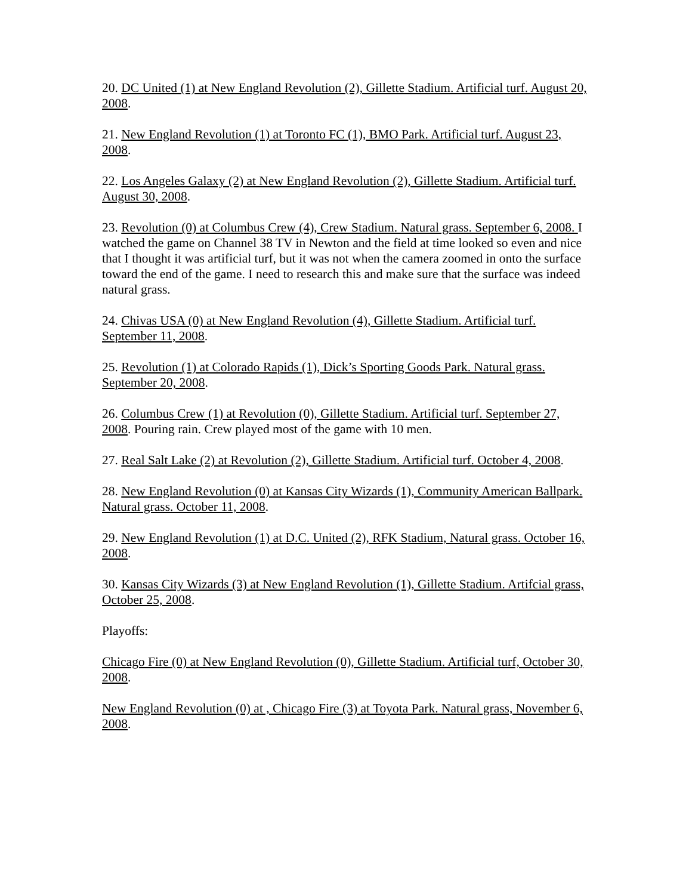20. DC United (1) at New England Revolution (2), Gillette Stadium. Artificial turf. August 20, 2008.
21. New England Revolution (1) at Toronto FC (1), BMO Park. Artificial turf. August 23, 2008.
22. Los Angeles Galaxy (2) at New England Revolution (2), Gillette Stadium. Artificial turf. August 30, 2008.
23. Revolution (0) at Columbus Crew (4), Crew Stadium. Natural grass. September 6, 2008. I watched the game on Channel 38 TV in Newton and the field at time looked so even and nice that I thought it was artificial turf, but it was not when the camera zoomed in onto the surface toward the end of the game. I need to research this and make sure that the surface was indeed natural grass.
24. Chivas USA (0) at New England Revolution (4), Gillette Stadium. Artificial turf. September 11, 2008.
25. Revolution (1) at Colorado Rapids (1), Dick’s Sporting Goods Park. Natural grass. September 20, 2008.
26. Columbus Crew (1) at Revolution (0), Gillette Stadium. Artificial turf. September 27, 2008. Pouring rain. Crew played most of the game with 10 men.
27. Real Salt Lake (2) at Revolution (2), Gillette Stadium. Artificial turf. October 4, 2008.
28. New England Revolution (0) at Kansas City Wizards (1), Community American Ballpark. Natural grass. October 11, 2008.
29. New England Revolution (1) at D.C. United (2), RFK Stadium, Natural grass. October 16, 2008.
30. Kansas City Wizards (3) at New England Revolution (1), Gillette Stadium. Artifcial grass, October 25, 2008.
Playoffs:
Chicago Fire (0) at New England Revolution (0), Gillette Stadium. Artificial turf, October 30, 2008.
New England Revolution (0) at , Chicago Fire (3) at Toyota Park. Natural grass, November 6, 2008.